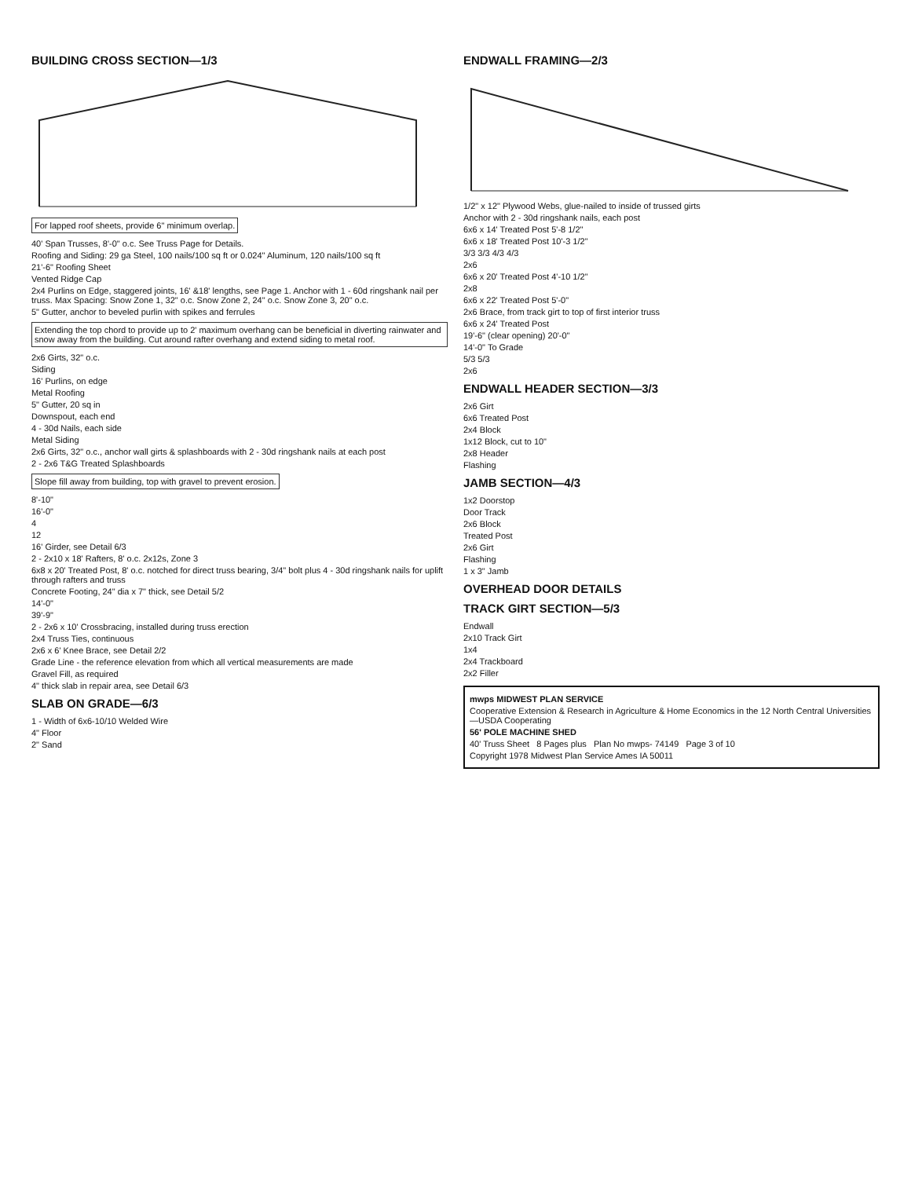BUILDING CROSS SECTION—1/3
For lapped roof sheets, provide 6" minimum overlap.
40' Span Trusses, 8'-0" o.c. See Truss Page for Details.
Roofing and Siding: 29 ga Steel, 100 nails/100 sq ft or 0.024" Aluminum, 120 nails/100 sq ft
21'-6" Roofing Sheet
Vented Ridge Cap
2x4 Purlins on Edge, staggered joints, 16' &18' lengths, see Page 1. Anchor with 1 - 60d ringshank nail per truss. Max Spacing: Snow Zone 1, 32" o.c. Snow Zone 2, 24" o.c. Snow Zone 3, 20" o.c.
5" Gutter, anchor to beveled purlin with spikes and ferrules
Extending the top chord to provide up to 2' maximum overhang can be beneficial in diverting rainwater and snow away from the building. Cut around rafter overhang and extend siding to metal roof.
2x6 Girts, 32" o.c.
Siding
16' Purlins, on edge
Metal Roofing
5" Gutter, 20 sq in
Downspout, each end
4 - 30d Nails, each side
Metal Siding
2x6 Girts, 32" o.c., anchor wall girts & splashboards with 2 - 30d ringshank nails at each post
2 - 2x6 T&G Treated Splashboards
Slope fill away from building, top with gravel to prevent erosion.
8'-10"
16'-0"
4
12
16' Girder, see Detail 6/3
2 - 2x10 x 18' Rafters, 8' o.c. 2x12s, Zone 3
6x8 x 20' Treated Post, 8' o.c. notched for direct truss bearing, 3/4" bolt plus 4 - 30d ringshank nails for uplift through rafters and truss
Concrete Footing, 24" dia x 7" thick, see Detail 5/2
14'-0"
39'-9"
2 - 2x6 x 10' Crossbracing, installed during truss erection
2x4 Truss Ties, continuous
2x6 x 6' Knee Brace, see Detail 2/2
Grade Line - the reference elevation from which all vertical measurements are made
Gravel Fill, as required
4" thick slab in repair area, see Detail 6/3
SLAB ON GRADE—6/3
1 - Width of 6x6-10/10 Welded Wire
4" Floor
2" Sand
ENDWALL FRAMING—2/3
1/2" x 12" Plywood Webs, glue-nailed to inside of trussed girts
Anchor with 2 - 30d ringshank nails, each post
6x6 x 14' Treated Post 5'-8 1/2"
6x6 x 18' Treated Post 10'-3 1/2"
3/3 3/3 4/3 4/3
2x6
6x6 x 20' Treated Post 4'-10 1/2"
2x8
6x6 x 22' Treated Post 5'-0"
2x6 Brace, from track girt to top of first interior truss
6x6 x 24' Treated Post
19'-6" (clear opening) 20'-0"
14'-0" To Grade
5/3 5/3
2x6
ENDWALL HEADER SECTION—3/3
2x6 Girt
6x6 Treated Post
2x4 Block
1x12 Block, cut to 10"
2x8 Header
Flashing
JAMB SECTION—4/3
1x2 Doorstop
Door Track
2x6 Block
Treated Post
2x6 Girt
Flashing
1 x 3" Jamb
OVERHEAD DOOR DETAILS
TRACK GIRT SECTION—5/3
Endwall
2x10 Track Girt
1x4
2x4 Trackboard
2x2 Filler
mwps MIDWEST PLAN SERVICE
Cooperative Extension & Research in Agriculture & Home Economics in the 12 North Central Universities—USDA Cooperating
56' POLE MACHINE SHED
40' Truss Sheet 8 Pages plus Plan No mwps- 74149 Page 3 of 10
Copyright 1978 Midwest Plan Service Ames IA 50011